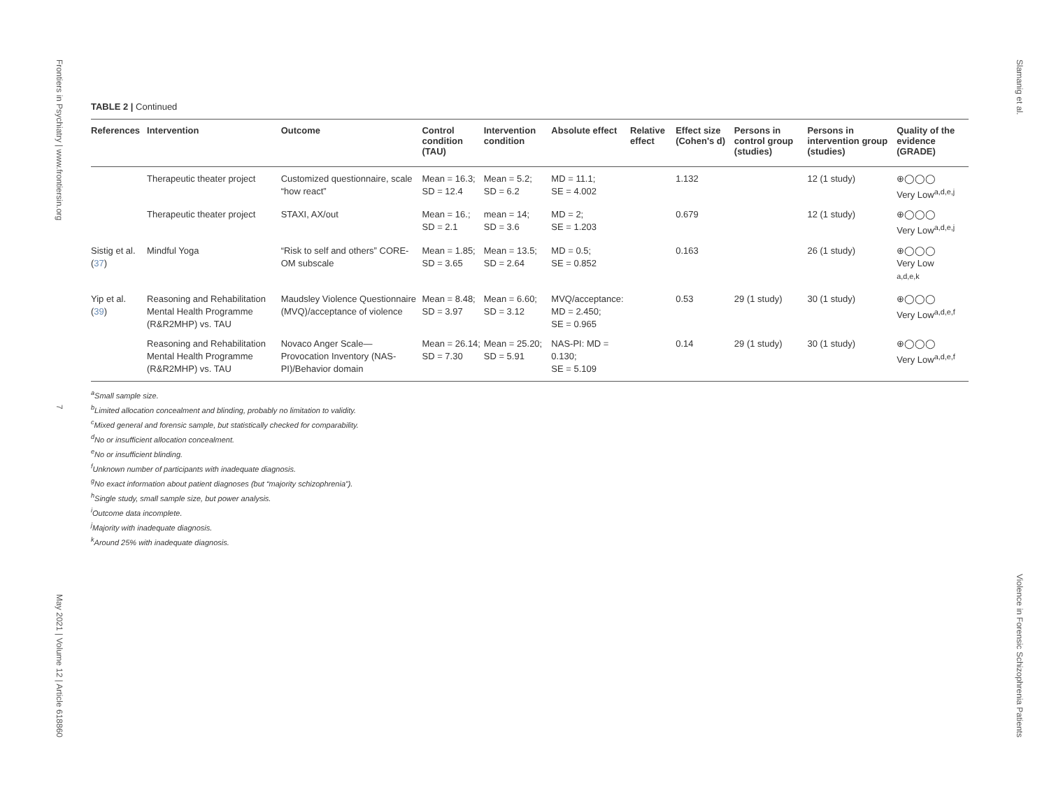Frontiers in Psychiatry | www.frontiersin.org 7 May 2021 | Volume 12 | Article 618860
Slamanig et al. Violence in Forensic Schizophrenia Patients
TABLE 2 | Continued
| References | Intervention | Outcome | Control condition (TAU) | Intervention condition | Absolute effect | Relative effect | Effect size (Cohen's d) | Persons in control group (studies) | Persons in intervention group (studies) | Quality of the evidence (GRADE) |
| --- | --- | --- | --- | --- | --- | --- | --- | --- | --- | --- |
| | Therapeutic theater project | Customized questionnaire, scale “how react” | Mean = 16.3; SD = 12.4 | Mean = 5.2; SD = 6.2 | MD = 11.1; SE = 4.002 | | 1.132 | | 12 (1 study) | ⊕◯◯◯ Very Low<sup>a,d,e,j</sup> |
| | Therapeutic theater project | STAXI, AX/out | Mean = 16.; SD = 2.1 | mean = 14; SD = 3.6 | MD = 2; SE = 1.203 | | 0.679 | | 12 (1 study) | ⊕◯◯◯ Very Low<sup>a,d,e,j</sup> |
| Sistig et al. ( 37 ) | Mindful Yoga | “Risk to self and others” CORE-OM subscale | Mean = 1.85; SD = 3.65 | Mean = 13.5; SD = 2.64 | MD = 0.5; SE = 0.852 | | 0.163 | | 26 (1 study) | ⊕◯◯◯ Very Low <sup>a,d,e,k</sup> |
| Yip et al. ( 39 ) | Reasoning and Rehabilitation Mental Health Programme (R&R2MHP) vs. TAU | Maudsley Violence Questionnaire (MVQ)/acceptance of violence | Mean = 8.48; SD = 3.97 | Mean = 6.60; SD = 3.12 | MVQ/acceptance: MD = 2.450; SE = 0.965 | | 0.53 | 29 (1 study) | 30 (1 study) | ⊕◯◯◯ Very Low<sup>a,d,e,f</sup> |
| | Reasoning and Rehabilitation Mental Health Programme (R&R2MHP) vs. TAU | Novaco Anger Scale—Provocation Inventory (NAS-PI)/Behavior domain | Mean = 26.14; SD = 7.30 | Mean = 25.20; SD = 5.91 | NAS-PI: MD = 0.130; SE = 5.109 | | 0.14 | 29 (1 study) | 30 (1 study) | ⊕◯◯◯ Very Low<sup>a,d,e,f</sup> |
<sup>a</sup> Small sample size.
<sup>b</sup> Limited allocation concealment and blinding, probably no limitation to validity.
<sup>c</sup> Mixed general and forensic sample, but statistically checked for comparability.
<sup>d</sup> No or insufficient allocation concealment.
<sup>e</sup> No or insufficient blinding.
<sup>f</sup> Unknown number of participants with inadequate diagnosis.
<sup>g</sup> No exact information about patient diagnoses (but “majority schizophrenia”).
<sup>h</sup> Single study, small sample size, but power analysis.
<sup>i</sup> Outcome data incomplete.
<sup>j</sup> Majority with inadequate diagnosis.
<sup>k</sup> Around 25% with inadequate diagnosis.